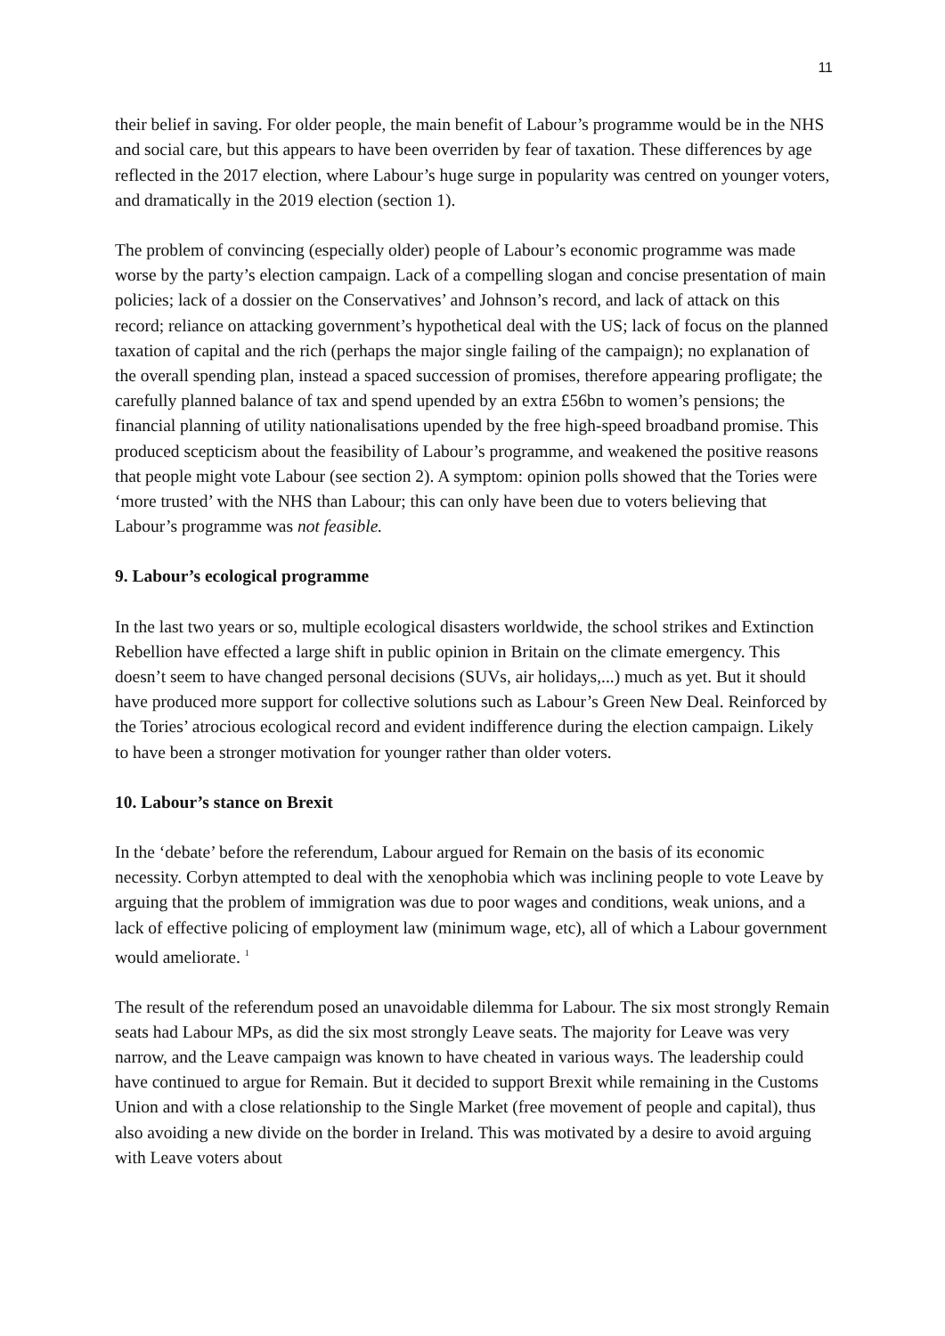11
their belief in saving. For older people, the main benefit of Labour’s programme would be in the NHS and social care, but this appears to have been overriden by fear of taxation. These differences by age reflected in the 2017 election, where Labour’s huge surge in popularity was centred on younger voters, and dramatically in the 2019 election (section 1).
The problem of convincing (especially older) people of Labour’s economic programme was made worse by the party’s election campaign. Lack of a compelling slogan and concise presentation of main policies; lack of a dossier on the Conservatives’ and Johnson’s record, and lack of attack on this record; reliance on attacking government’s hypothetical deal with the US; lack of focus on the planned taxation of capital and the rich (perhaps the major single failing of the campaign); no explanation of the overall spending plan, instead a spaced succession of promises, therefore appearing profligate; the carefully planned balance of tax and spend upended by an extra £56bn to women’s pensions; the financial planning of utility nationalisations upended by the free high-speed broadband promise. This produced scepticism about the feasibility of Labour’s programme, and weakened the positive reasons that people might vote Labour (see section 2). A symptom: opinion polls showed that the Tories were ‘more trusted’ with the NHS than Labour; this can only have been due to voters believing that Labour’s programme was not feasible.
9. Labour’s ecological programme
In the last two years or so, multiple ecological disasters worldwide, the school strikes and Extinction Rebellion have effected a large shift in public opinion in Britain on the climate emergency. This doesn’t seem to have changed personal decisions (SUVs, air holidays,...) much as yet. But it should have produced more support for collective solutions such as Labour’s Green New Deal. Reinforced by the Tories’ atrocious ecological record and evident indifference during the election campaign. Likely to have been a stronger motivation for younger rather than older voters.
10. Labour’s stance on Brexit
In the ‘debate’ before the referendum, Labour argued for Remain on the basis of its economic necessity. Corbyn attempted to deal with the xenophobia which was inclining people to vote Leave by arguing that the problem of immigration was due to poor wages and conditions, weak unions, and a lack of effective policing of employment law (minimum wage, etc), all of which a Labour government would ameliorate. <sup>1</sup>
The result of the referendum posed an unavoidable dilemma for Labour. The six most strongly Remain seats had Labour MPs, as did the six most strongly Leave seats. The majority for Leave was very narrow, and the Leave campaign was known to have cheated in various ways. The leadership could have continued to argue for Remain. But it decided to support Brexit while remaining in the Customs Union and with a close relationship to the Single Market (free movement of people and capital), thus also avoiding a new divide on the border in Ireland. This was motivated by a desire to avoid arguing with Leave voters about